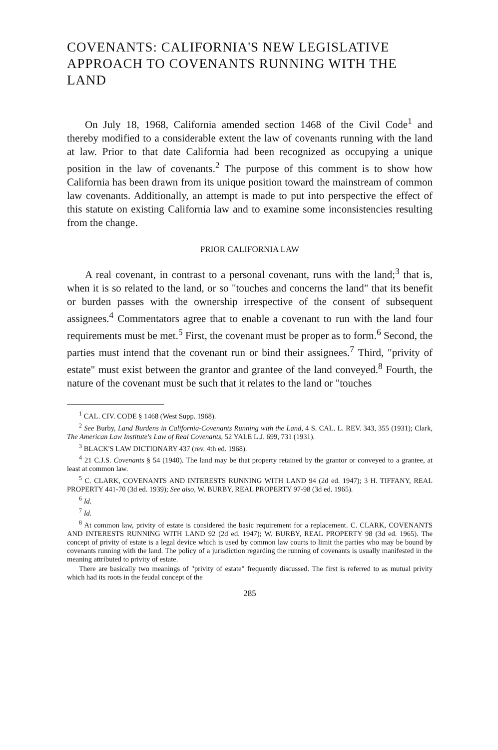COVENANTS: CALIFORNIA'S NEW LEGISLATIVE APPROACH TO COVENANTS RUNNING WITH THE LAND
On July 18, 1968, California amended section 1468 of the Civil Code<sup>1</sup> and thereby modified to a considerable extent the law of covenants running with the land at law. Prior to that date California had been recognized as occupying a unique position in the law of covenants.<sup>2</sup> The purpose of this comment is to show how California has been drawn from its unique position toward the mainstream of common law covenants. Additionally, an attempt is made to put into perspective the effect of this statute on existing California law and to examine some inconsistencies resulting from the change.
PRIOR CALIFORNIA LAW
A real covenant, in contrast to a personal covenant, runs with the land;<sup>3</sup> that is, when it is so related to the land, or so "touches and concerns the land" that its benefit or burden passes with the ownership irrespective of the consent of subsequent assignees.<sup>4</sup> Commentators agree that to enable a covenant to run with the land four requirements must be met.<sup>5</sup> First, the covenant must be proper as to form.<sup>6</sup> Second, the parties must intend that the covenant run or bind their assignees.<sup>7</sup> Third, "privity of estate" must exist between the grantor and grantee of the land conveyed.<sup>8</sup> Fourth, the nature of the covenant must be such that it relates to the land or "touches
<sup>1</sup> CAL. CIV. CODE § 1468 (West Supp. 1968).
<sup>2</sup> See Burby, Land Burdens in California-Covenants Running with the Land, 4 S. CAL. L. REV. 343, 355 (1931); Clark, The American Law Institute's Law of Real Covenants, 52 YALE L.J. 699, 731 (1931).
<sup>3</sup> BLACK'S LAW DICTIONARY 437 (rev. 4th ed. 1968).
<sup>4</sup> 21 C.J.S. Covenants § 54 (1940). The land may be that property retained by the grantor or conveyed to a grantee, at least at common law.
<sup>5</sup> C. CLARK, COVENANTS AND INTERESTS RUNNING WITH LAND 94 (2d ed. 1947); 3 H. TIFFANY, REAL PROPERTY 441-70 (3d ed. 1939); See also, W. BURBY, REAL PROPERTY 97-98 (3d ed. 1965).
<sup>6</sup> Id.
<sup>7</sup> Id.
<sup>8</sup> At common law, privity of estate is considered the basic requirement for a replacement. C. CLARK, COVENANTS AND INTERESTS RUNNING WITH LAND 92 (2d ed. 1947); W. BURBY, REAL PROPERTY 98 (3d ed. 1965). The concept of privity of estate is a legal device which is used by common law courts to limit the parties who may be bound by covenants running with the land. The policy of a jurisdiction regarding the running of covenants is usually manifested in the meaning attributed to privity of estate.
There are basically two meanings of "privity of estate" frequently discussed. The first is referred to as mutual privity which had its roots in the feudal concept of the
285